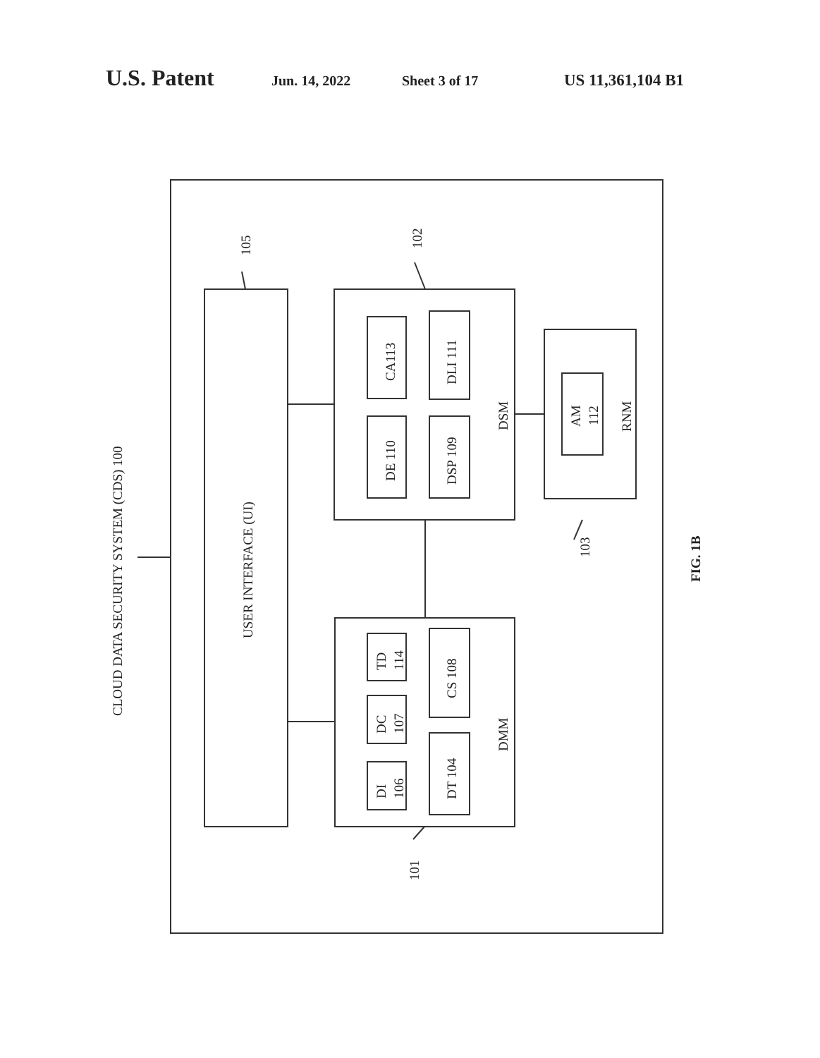U.S. Patent Jun. 14, 2022 Sheet 3 of 17 US 11,361,104 B1
CLOUD DATA SECURITY SYSTEM (CDS) 100
USER INTERFACE (UI)
105
102
103
101
CA113
DLI 111
DE 110
DSP 109
DSM
AM
112
RNM
TD
114
DC
107
DI
106
CS 108
DT 104
DMM
FIG. 1B